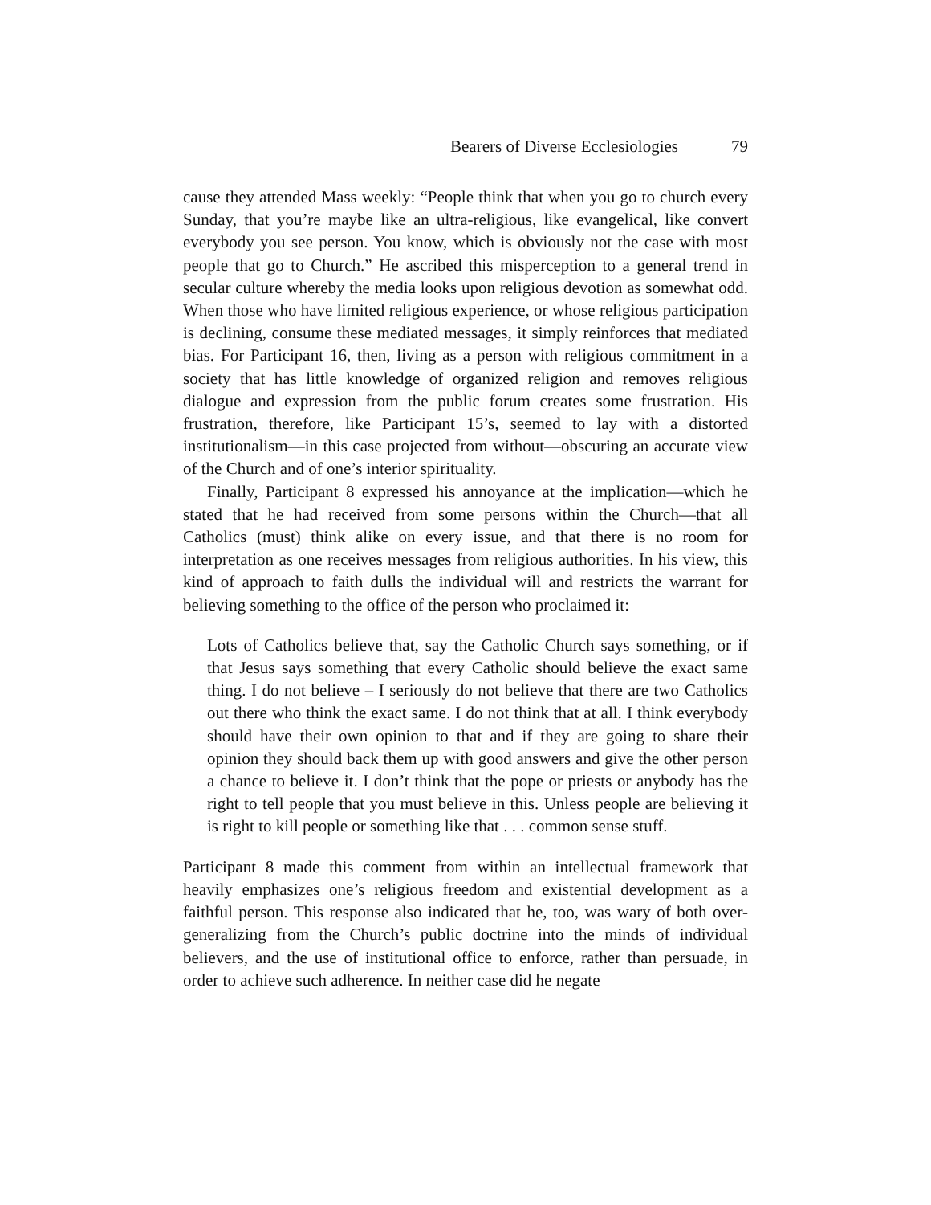Bearers of Diverse Ecclesiologies 79
cause they attended Mass weekly: “People think that when you go to church every Sunday, that you’re maybe like an ultra-religious, like evangelical, like convert everybody you see person. You know, which is obviously not the case with most people that go to Church.” He ascribed this misperception to a general trend in secular culture whereby the media looks upon religious devotion as somewhat odd. When those who have limited religious experience, or whose religious participation is declining, consume these mediated messages, it simply reinforces that mediated bias. For Participant 16, then, living as a person with religious commitment in a society that has little knowledge of organized religion and removes religious dialogue and expression from the public forum creates some frustration. His frustration, therefore, like Participant 15’s, seemed to lay with a distorted institutionalism—in this case projected from without—obscuring an accurate view of the Church and of one’s interior spirituality.
Finally, Participant 8 expressed his annoyance at the implication—which he stated that he had received from some persons within the Church—that all Catholics (must) think alike on every issue, and that there is no room for interpretation as one receives messages from religious authorities. In his view, this kind of approach to faith dulls the individual will and restricts the warrant for believing something to the office of the person who proclaimed it:
Lots of Catholics believe that, say the Catholic Church says something, or if that Jesus says something that every Catholic should believe the exact same thing. I do not believe – I seriously do not believe that there are two Catholics out there who think the exact same. I do not think that at all. I think everybody should have their own opinion to that and if they are going to share their opinion they should back them up with good answers and give the other person a chance to believe it. I don’t think that the pope or priests or anybody has the right to tell people that you must believe in this. Unless people are believing it is right to kill people or something like that . . . common sense stuff.
Participant 8 made this comment from within an intellectual framework that heavily emphasizes one’s religious freedom and existential development as a faithful person. This response also indicated that he, too, was wary of both over-generalizing from the Church’s public doctrine into the minds of individual believers, and the use of institutional office to enforce, rather than persuade, in order to achieve such adherence. In neither case did he negate